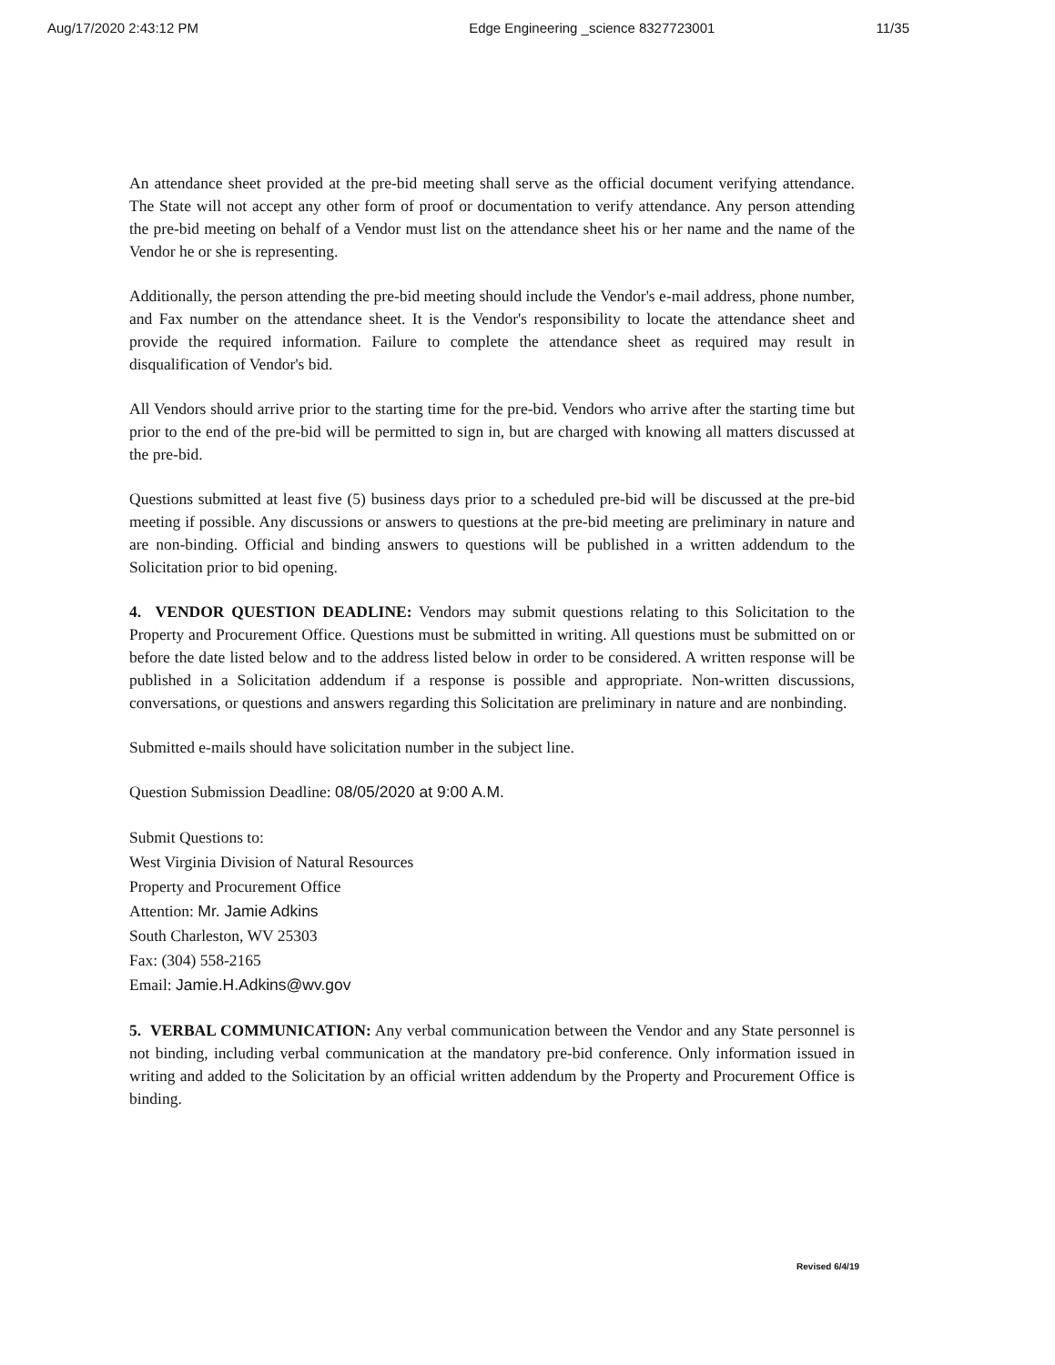Aug/17/2020 2:43:12 PM Edge Engineering _science 8327723001 11/35
An attendance sheet provided at the pre-bid meeting shall serve as the official document verifying attendance. The State will not accept any other form of proof or documentation to verify attendance. Any person attending the pre-bid meeting on behalf of a Vendor must list on the attendance sheet his or her name and the name of the Vendor he or she is representing.
Additionally, the person attending the pre-bid meeting should include the Vendor's e-mail address, phone number, and Fax number on the attendance sheet. It is the Vendor's responsibility to locate the attendance sheet and provide the required information. Failure to complete the attendance sheet as required may result in disqualification of Vendor's bid.
All Vendors should arrive prior to the starting time for the pre-bid. Vendors who arrive after the starting time but prior to the end of the pre-bid will be permitted to sign in, but are charged with knowing all matters discussed at the pre-bid.
Questions submitted at least five (5) business days prior to a scheduled pre-bid will be discussed at the pre-bid meeting if possible. Any discussions or answers to questions at the pre-bid meeting are preliminary in nature and are non-binding. Official and binding answers to questions will be published in a written addendum to the Solicitation prior to bid opening.
4. VENDOR QUESTION DEADLINE: Vendors may submit questions relating to this Solicitation to the Property and Procurement Office. Questions must be submitted in writing. All questions must be submitted on or before the date listed below and to the address listed below in order to be considered. A written response will be published in a Solicitation addendum if a response is possible and appropriate. Non-written discussions, conversations, or questions and answers regarding this Solicitation are preliminary in nature and are nonbinding.
Submitted e-mails should have solicitation number in the subject line.
Question Submission Deadline: 08/05/2020 at 9:00 A.M.
Submit Questions to:
West Virginia Division of Natural Resources
Property and Procurement Office
Attention: Mr. Jamie Adkins
South Charleston, WV 25303
Fax: (304) 558-2165
Email: Jamie.H.Adkins@wv.gov
5. VERBAL COMMUNICATION: Any verbal communication between the Vendor and any State personnel is not binding, including verbal communication at the mandatory pre-bid conference. Only information issued in writing and added to the Solicitation by an official written addendum by the Property and Procurement Office is binding.
Revised 6/4/19